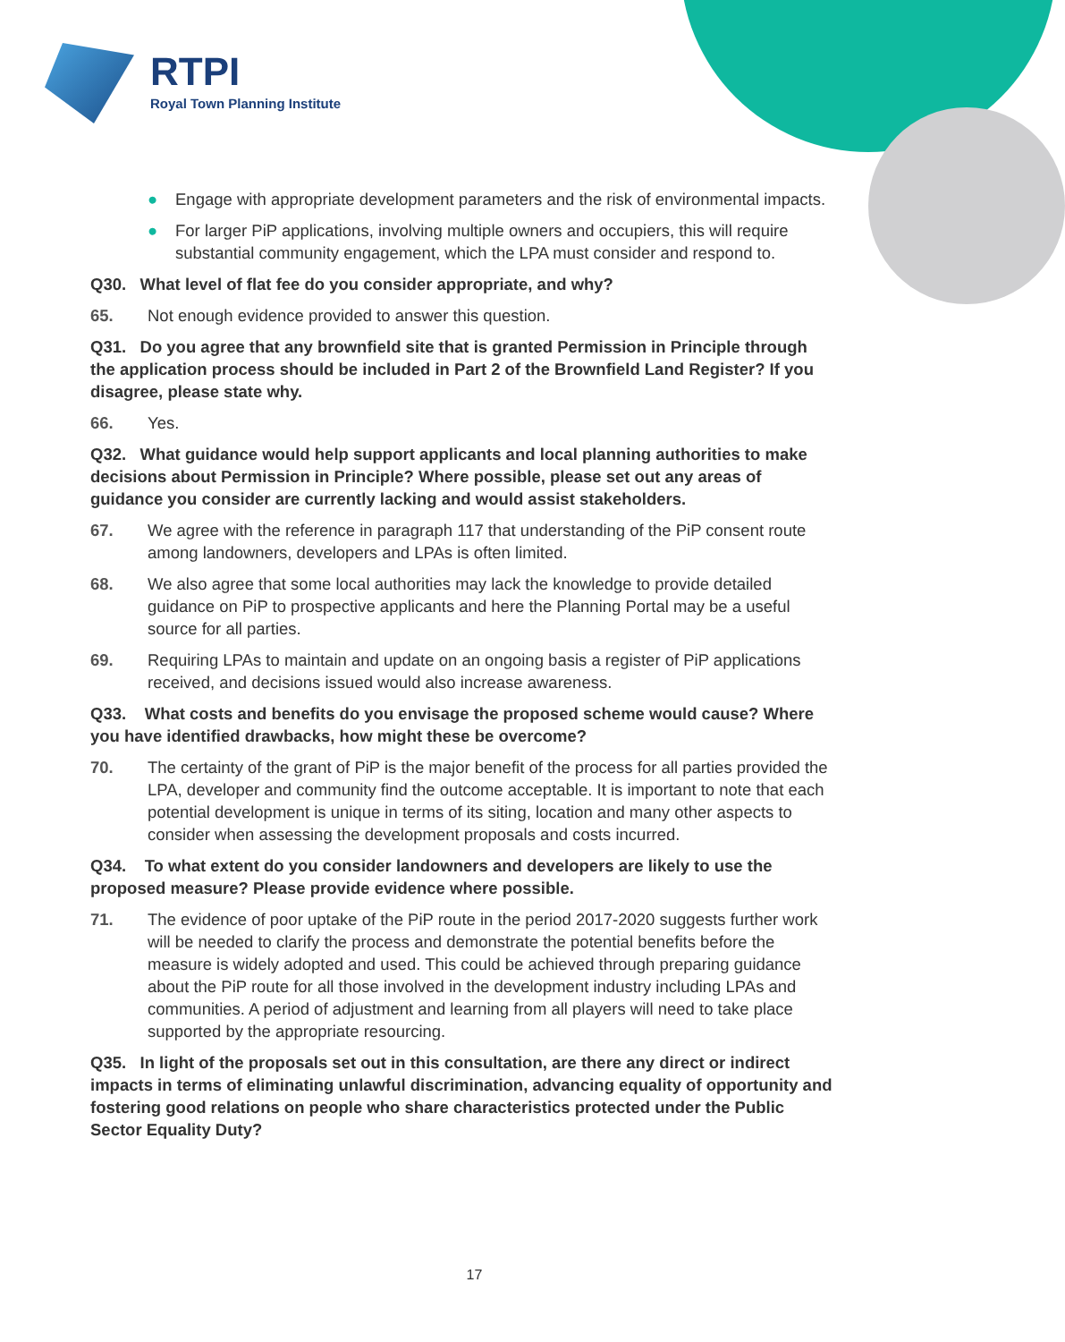RTPI
Royal Town Planning Institute
● Engage with appropriate development parameters and the risk of environmental impacts.
● For larger PiP applications, involving multiple owners and occupiers, this will require substantial community engagement, which the LPA must consider and respond to.
Q30. What level of flat fee do you consider appropriate, and why?
65. Not enough evidence provided to answer this question.
Q31. Do you agree that any brownfield site that is granted Permission in Principle through the application process should be included in Part 2 of the Brownfield Land Register? If you disagree, please state why.
66. Yes.
Q32. What guidance would help support applicants and local planning authorities to make decisions about Permission in Principle? Where possible, please set out any areas of guidance you consider are currently lacking and would assist stakeholders.
67. We agree with the reference in paragraph 117 that understanding of the PiP consent route among landowners, developers and LPAs is often limited.
68. We also agree that some local authorities may lack the knowledge to provide detailed guidance on PiP to prospective applicants and here the Planning Portal may be a useful source for all parties.
69. Requiring LPAs to maintain and update on an ongoing basis a register of PiP applications received, and decisions issued would also increase awareness.
Q33. What costs and benefits do you envisage the proposed scheme would cause? Where you have identified drawbacks, how might these be overcome?
70. The certainty of the grant of PiP is the major benefit of the process for all parties provided the LPA, developer and community find the outcome acceptable. It is important to note that each potential development is unique in terms of its siting, location and many other aspects to consider when assessing the development proposals and costs incurred.
Q34. To what extent do you consider landowners and developers are likely to use the proposed measure? Please provide evidence where possible.
71. The evidence of poor uptake of the PiP route in the period 2017-2020 suggests further work will be needed to clarify the process and demonstrate the potential benefits before the measure is widely adopted and used. This could be achieved through preparing guidance about the PiP route for all those involved in the development industry including LPAs and communities. A period of adjustment and learning from all players will need to take place supported by the appropriate resourcing.
Q35. In light of the proposals set out in this consultation, are there any direct or indirect impacts in terms of eliminating unlawful discrimination, advancing equality of opportunity and fostering good relations on people who share characteristics protected under the Public Sector Equality Duty?
17